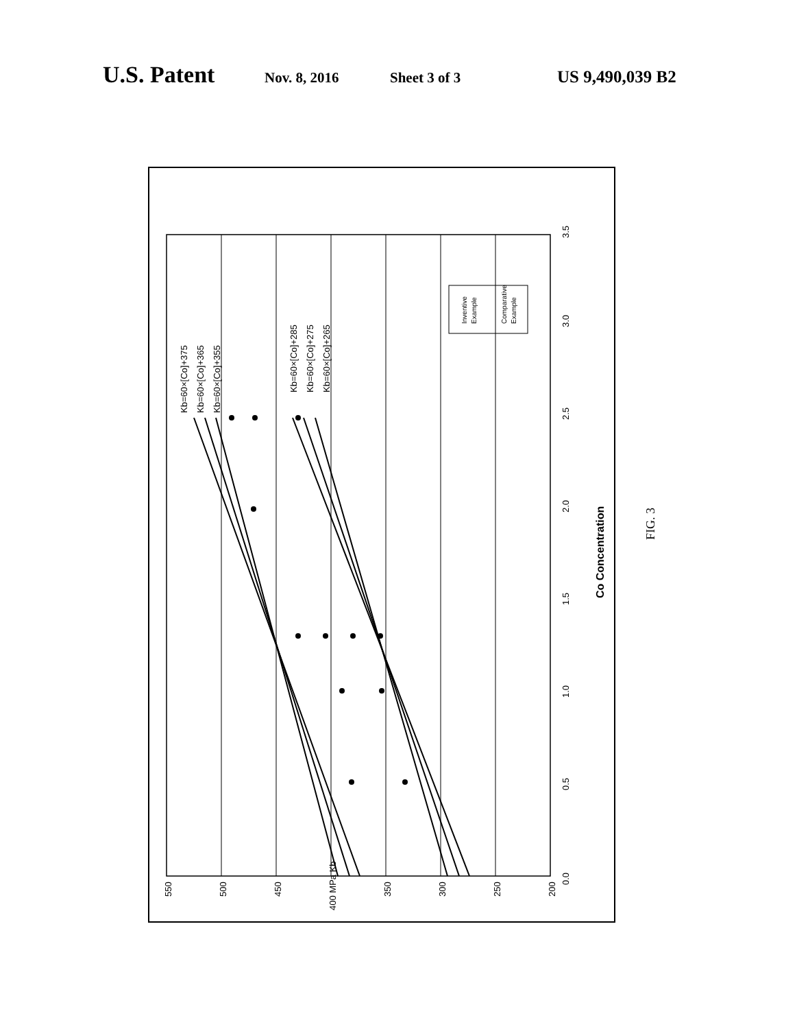U.S. Patent
Nov. 8, 2016 Sheet 3 of 3
US 9,490,039 B2
Kb=60×[Co]+375
Kb=60×[Co]+365
Kb=60×[Co]+355
Kb=60×[Co]+285
Kb=60×[Co]+275
Kb=60×[Co]+265
Co Concentration
FIG. 3
550
500
450
400 MPa Kb
350
300
250
200
0.0
0.5
1.0
1.5
2.0
2.5
3.0
3.5
Inventive
Example
Comparative
Example